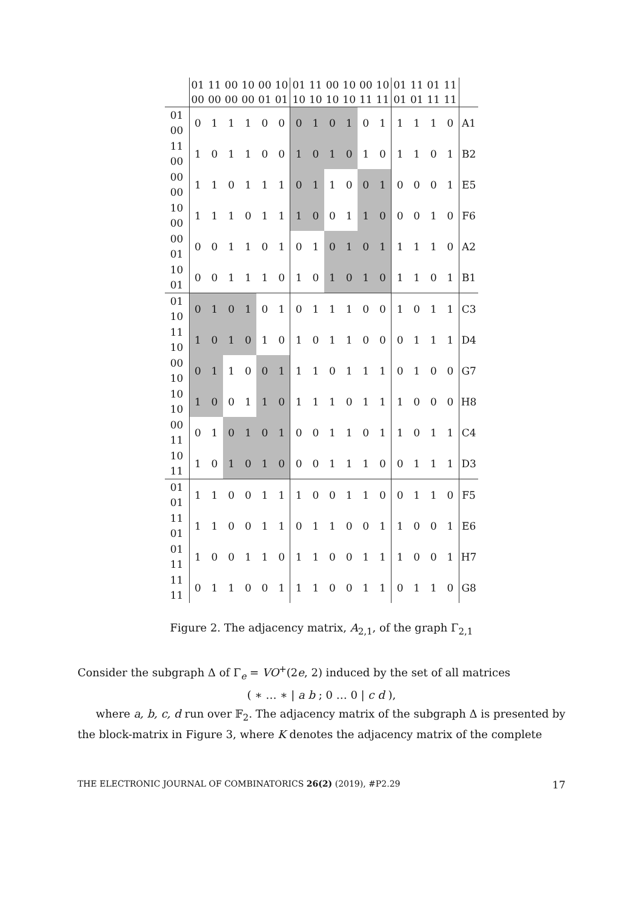| | 01 | 11 | 00 | 10 | 00 | 10 | 01 | 11 | 00 | 10 | 00 | 10 | 01 | 11 | 01 | 11 | |
| --- | --- | --- | --- | --- | --- | --- | --- | --- | --- | --- | --- | --- | --- | --- | --- | --- | --- |
| | 00 | 00 | 00 | 00 | 01 | 01 | 10 | 10 | 10 | 10 | 11 | 11 | 01 | 01 | 11 | 11 | |
| 01 00 | 0 | 1 | 1 | 1 | 0 | 0 | 0 | 1 | 0 | 1 | 0 | 1 | 1 | 1 | 1 | 0 | A1 |
| 11 00 | 1 | 0 | 1 | 1 | 0 | 0 | 1 | 0 | 1 | 0 | 1 | 0 | 1 | 1 | 0 | 1 | B2 |
| 00 00 | 1 | 1 | 0 | 1 | 1 | 1 | 0 | 1 | 1 | 0 | 0 | 1 | 0 | 0 | 0 | 1 | E5 |
| 10 00 | 1 | 1 | 1 | 0 | 1 | 1 | 1 | 0 | 0 | 1 | 1 | 0 | 0 | 0 | 1 | 0 | F6 |
| 00 01 | 0 | 0 | 1 | 1 | 0 | 1 | 0 | 1 | 0 | 1 | 0 | 1 | 1 | 1 | 1 | 0 | A2 |
| 10 01 | 0 | 0 | 1 | 1 | 1 | 0 | 1 | 0 | 1 | 0 | 1 | 0 | 1 | 1 | 0 | 1 | B1 |
| 01 10 | 0 | 1 | 0 | 1 | 0 | 1 | 0 | 1 | 1 | 1 | 0 | 0 | 1 | 0 | 1 | 1 | C3 |
| 11 10 | 1 | 0 | 1 | 0 | 1 | 0 | 1 | 0 | 1 | 1 | 0 | 0 | 0 | 1 | 1 | 1 | D4 |
| 00 10 | 0 | 1 | 1 | 0 | 0 | 1 | 1 | 1 | 0 | 1 | 1 | 1 | 0 | 1 | 0 | 0 | G7 |
| 10 10 | 1 | 0 | 0 | 1 | 1 | 0 | 1 | 1 | 1 | 0 | 1 | 1 | 1 | 0 | 0 | 0 | H8 |
| 00 11 | 0 | 1 | 0 | 1 | 0 | 1 | 0 | 0 | 1 | 1 | 0 | 1 | 1 | 0 | 1 | 1 | C4 |
| 10 11 | 1 | 0 | 1 | 0 | 1 | 0 | 0 | 0 | 1 | 1 | 1 | 0 | 0 | 1 | 1 | 1 | D3 |
| 01 01 | 1 | 1 | 0 | 0 | 1 | 1 | 1 | 0 | 0 | 1 | 1 | 0 | 0 | 1 | 1 | 0 | F5 |
| 11 01 | 1 | 1 | 0 | 0 | 1 | 1 | 0 | 1 | 1 | 0 | 0 | 1 | 1 | 0 | 0 | 1 | E6 |
| 01 11 | 1 | 0 | 0 | 1 | 1 | 0 | 1 | 1 | 0 | 0 | 1 | 1 | 1 | 0 | 0 | 1 | H7 |
| 11 11 | 0 | 1 | 1 | 0 | 0 | 1 | 1 | 1 | 0 | 0 | 1 | 1 | 0 | 1 | 1 | 0 | G8 |
Figure 2. The adjacency matrix, A<sub>2,1</sub>, of the graph Γ<sub>2,1</sub>
Consider the subgraph Δ of Γ<sub>e</sub> = VO<sup>+</sup>(2e, 2) induced by the set of all matrices
( ∗ … ∗ | a b ; 0 … 0 | c d ),
where a, b, c, d run over 𝔽<sub>2</sub>. The adjacency matrix of the subgraph Δ is presented by the block-matrix in Figure 3, where K denotes the adjacency matrix of the complete
THE ELECTRONIC JOURNAL OF COMBINATORICS 26(2) (2019), #P2.29 17